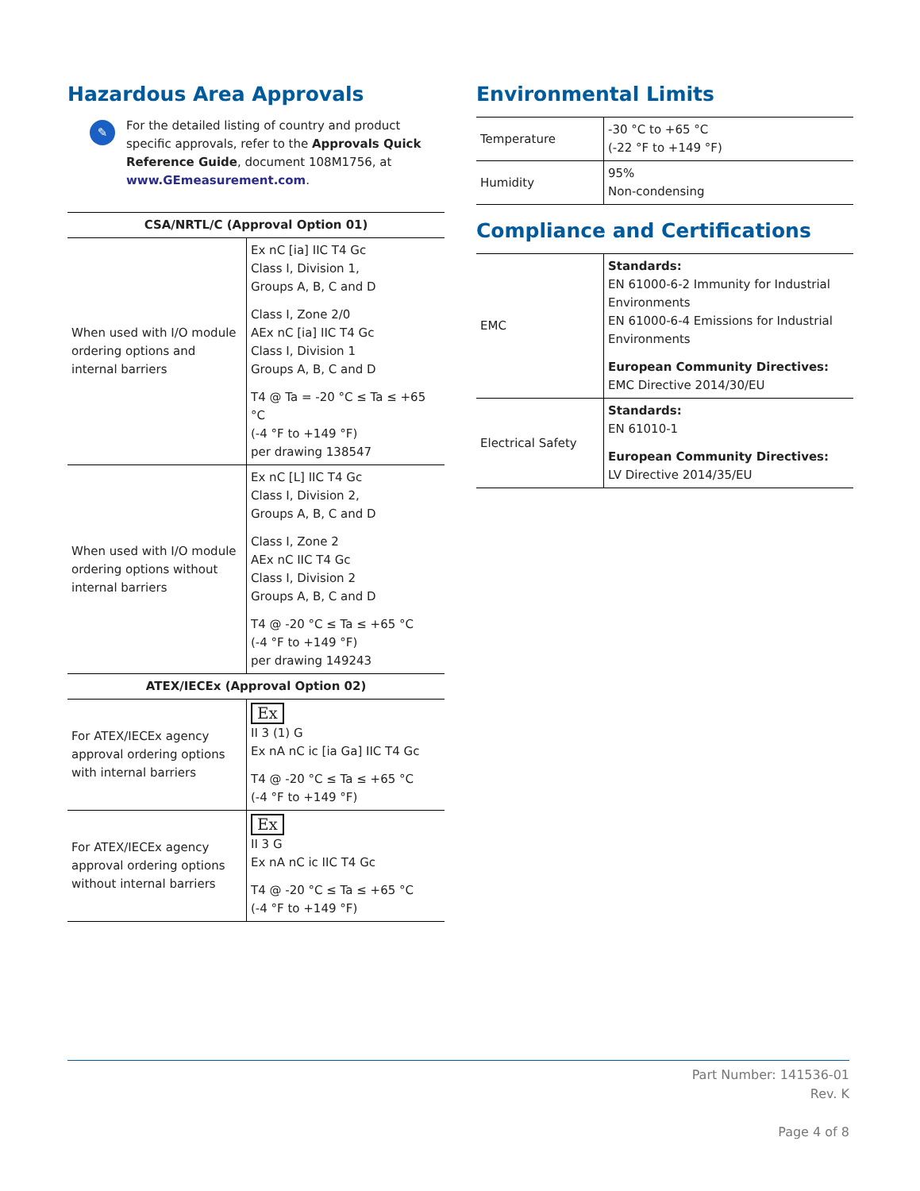Hazardous Area Approvals
✎
For the detailed listing of country and product specific approvals, refer to the Approvals Quick Reference Guide, document 108M1756, at www.GEmeasurement.com.
| CSA/NRTL/C (Approval Option 01) | |
| --- | --- |
| When used with I/O module ordering options and internal barriers | Ex nC [ia] IIC T4 Gc Class I, Division 1, Groups A, B, C and D Class I, Zone 2/0 AEx nC [ia] IIC T4 Gc Class I, Division 1 Groups A, B, C and D T4 @ Ta = -20 °C ≤ Ta ≤ +65 °C (-4 °F to +149 °F) per drawing 138547 |
| When used with I/O module ordering options without internal barriers | Ex nC [L] IIC T4 Gc Class I, Division 2, Groups A, B, C and D Class I, Zone 2 AEx nC IIC T4 Gc Class I, Division 2 Groups A, B, C and D T4 @ -20 °C ≤ Ta ≤ +65 °C (-4 °F to +149 °F) per drawing 149243 |
| ATEX/IECEx (Approval Option 02) | |
| For ATEX/IECEx agency approval ordering options with internal barriers | Ex II 3 (1) G Ex nA nC ic [ia Ga] IIC T4 Gc T4 @ -20 °C ≤ Ta ≤ +65 °C (-4 °F to +149 °F) |
| For ATEX/IECEx agency approval ordering options without internal barriers | Ex II 3 G Ex nA nC ic IIC T4 Gc T4 @ -20 °C ≤ Ta ≤ +65 °C (-4 °F to +149 °F) |
Environmental Limits
| Temperature | -30 °C to +65 °C (-22 °F to +149 °F) |
| Humidity | 95% Non-condensing |
Compliance and Certifications
| EMC | Standards: EN 61000-6-2 Immunity for Industrial Environments EN 61000-6-4 Emissions for Industrial Environments European Community Directives: EMC Directive 2014/30/EU |
| Electrical Safety | Standards: EN 61010-1 European Community Directives: LV Directive 2014/35/EU |
Part Number: 141536-01
Rev. K
Page 4 of 8